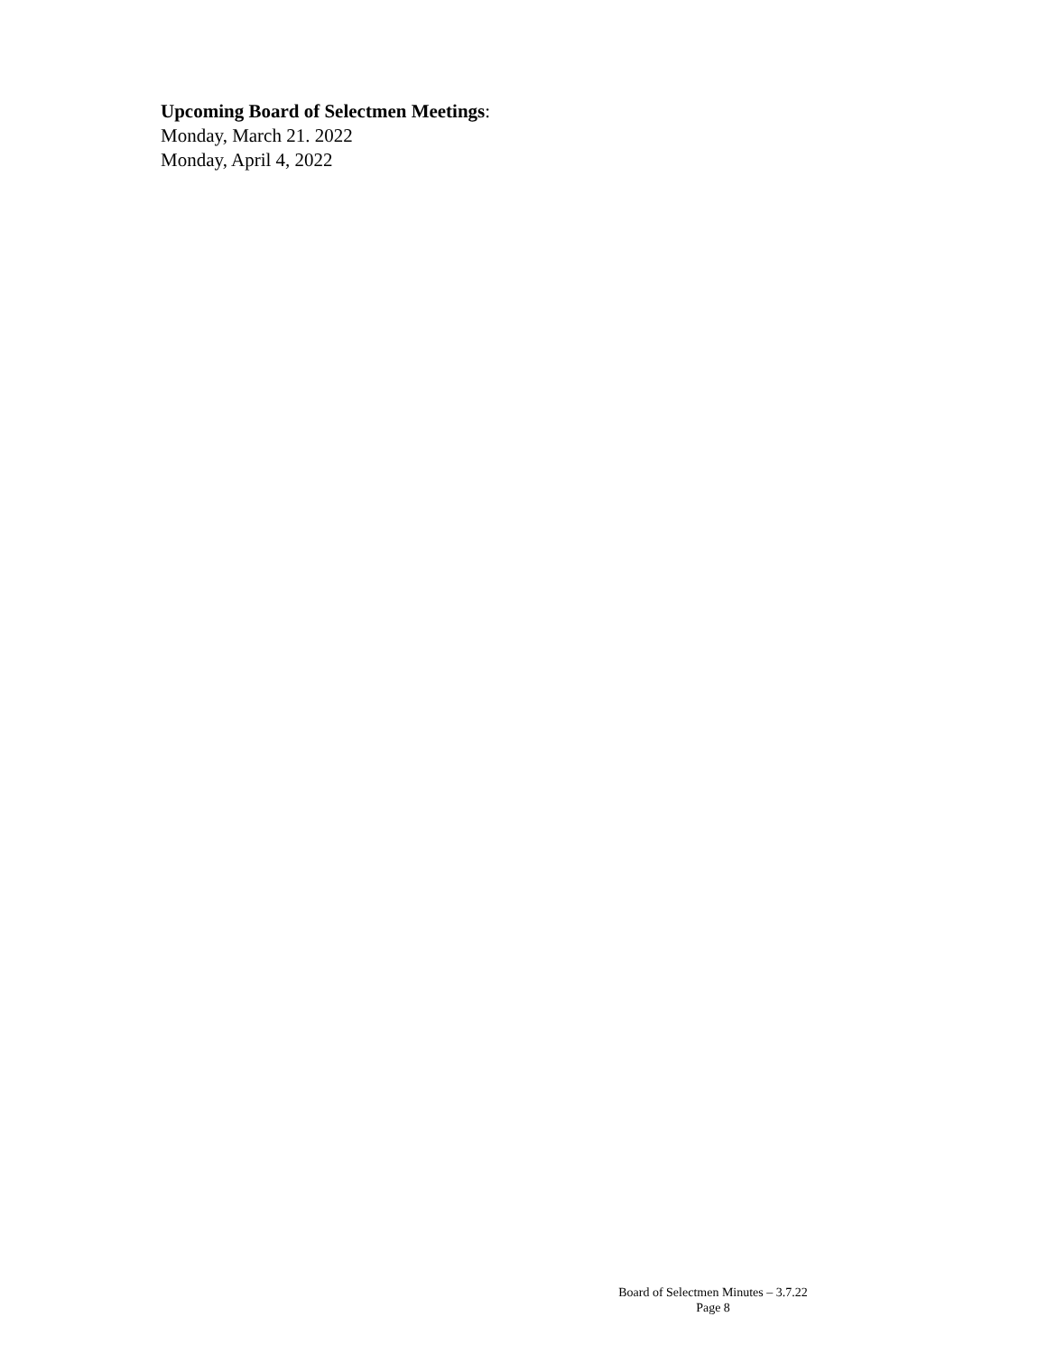Upcoming Board of Selectmen Meetings:
Monday, March 21. 2022
Monday, April 4, 2022
Board of Selectmen Minutes – 3.7.22 Page 8